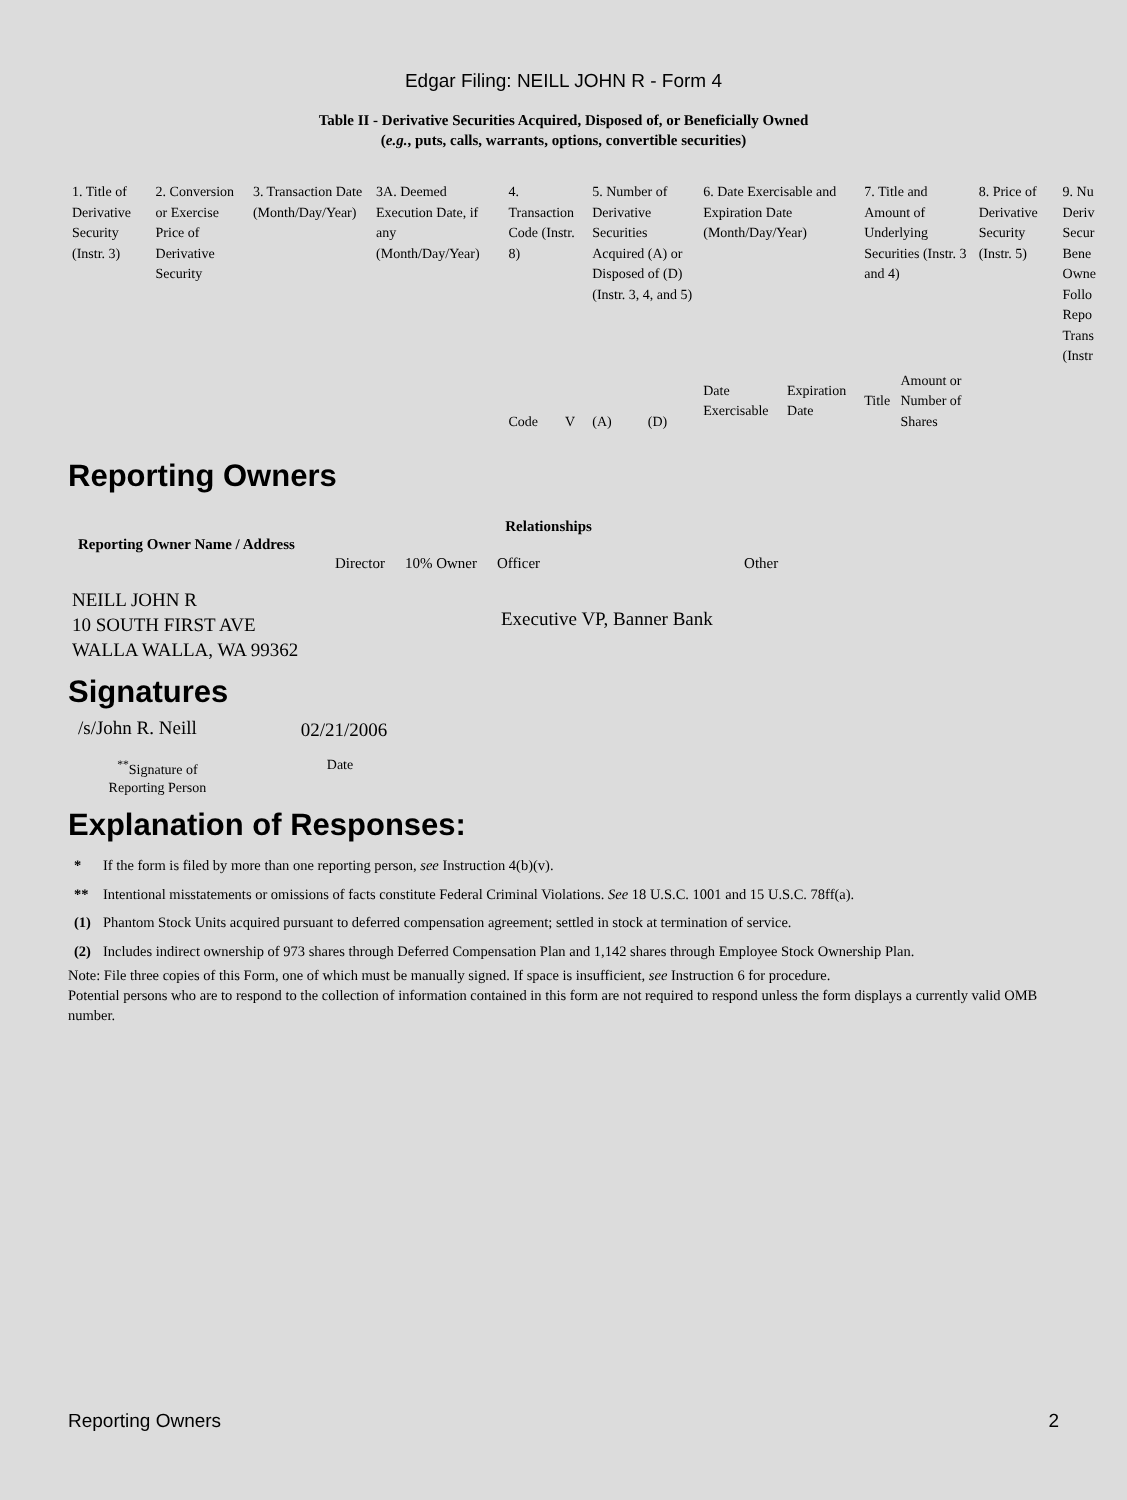Edgar Filing: NEILL JOHN R - Form 4
Table II - Derivative Securities Acquired, Disposed of, or Beneficially Owned
(e.g., puts, calls, warrants, options, convertible securities)
| 1. Title of Derivative Security (Instr. 3) | 2. Conversion or Exercise Price of Derivative Security | 3. Transaction Date (Month/Day/Year) | 3A. Deemed Execution Date, if any (Month/Day/Year) | 4. Transaction Code (Instr. 8) | | 5. Number of Derivative Securities Acquired (A) or Disposed of (D) (Instr. 3, 4, and 5) | | 6. Date Exercisable and Expiration Date (Month/Day/Year) | | 7. Title and Amount of Underlying Securities (Instr. 3 and 4) | | 8. Price of Derivative Security (Instr. 5) | 9. Nu Deriv Secur Bene Owne Follo Repo Trans (Instr |
| | | | | Code | V | (A) | (D) | Date Exercisable | Expiration Date | Title | Amount or Number of Shares | | |
Reporting Owners
| Reporting Owner Name / Address | Relationships | | | |
| --- | --- | --- | --- | --- |
| | Director | 10% Owner | Officer | Other |
| NEILL JOHN R 10 SOUTH FIRST AVE WALLA WALLA, WA 99362 | | | Executive VP, Banner Bank | |
Signatures
| /s/John R. Neill | 02/21/2006 |
| <sup>**</sup> Signature of Reporting Person | Date |
Explanation of Responses:
| * | If the form is filed by more than one reporting person, see Instruction 4(b)(v). |
| ** | Intentional misstatements or omissions of facts constitute Federal Criminal Violations. See 18 U.S.C. 1001 and 15 U.S.C. 78ff(a). |
| (1) | Phantom Stock Units acquired pursuant to deferred compensation agreement; settled in stock at termination of service. |
| (2) | Includes indirect ownership of 973 shares through Deferred Compensation Plan and 1,142 shares through Employee Stock Ownership Plan. |
Note: File three copies of this Form, one of which must be manually signed. If space is insufficient, see Instruction 6 for procedure.
Potential persons who are to respond to the collection of information contained in this form are not required to respond unless the form displays a currently valid OMB number.
Reporting Owners 2